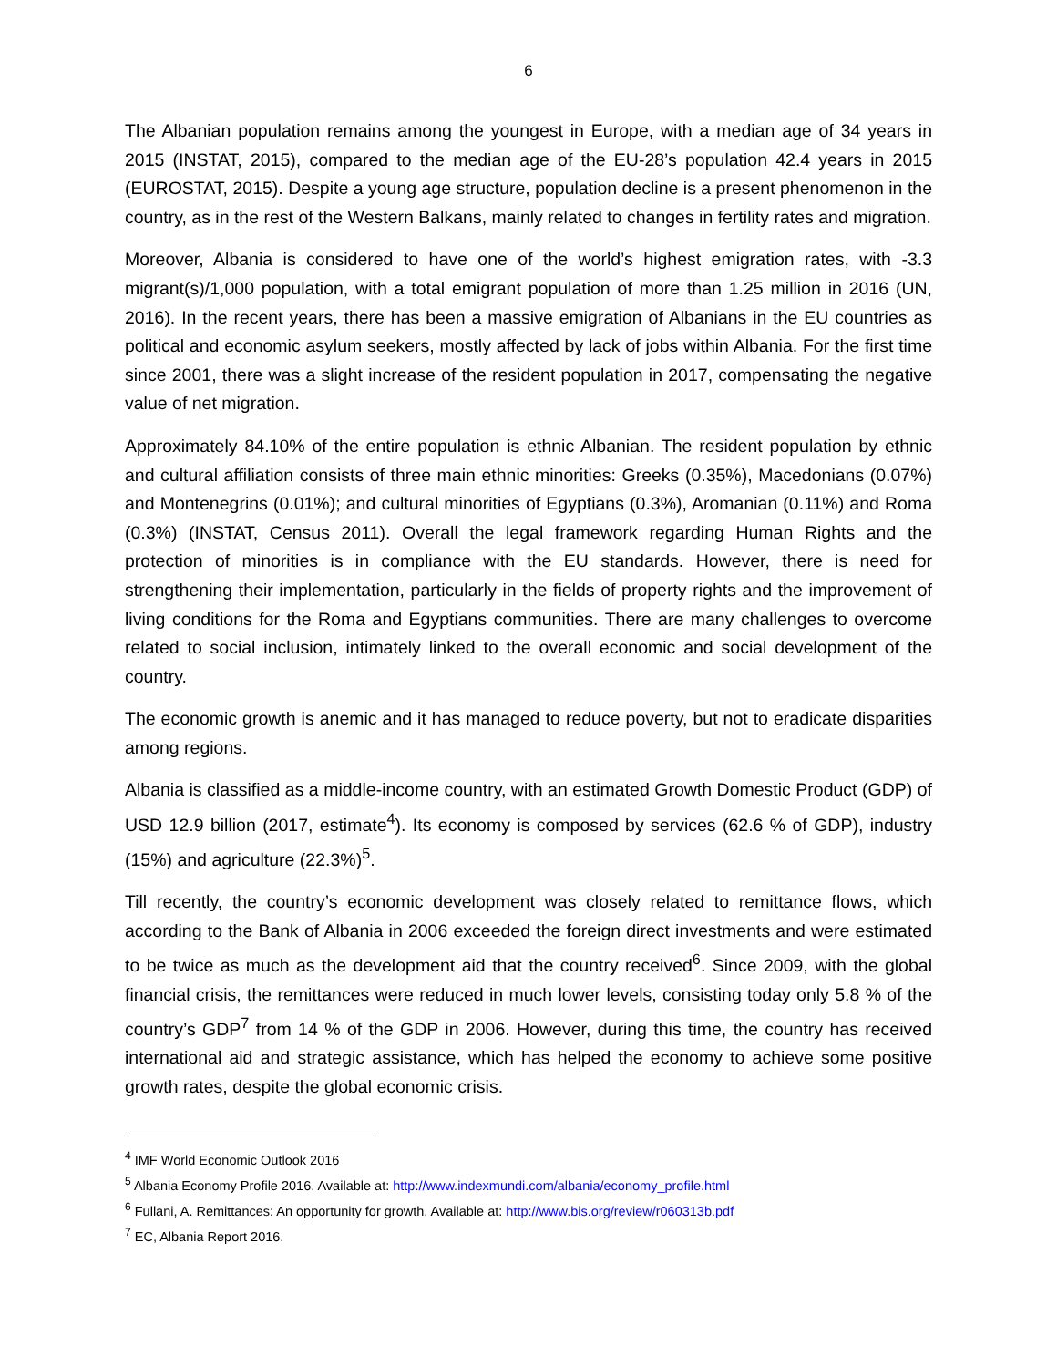6
The Albanian population remains among the youngest in Europe, with a median age of 34 years in 2015 (INSTAT, 2015), compared to the median age of the EU-28’s population 42.4 years in 2015 (EUROSTAT, 2015). Despite a young age structure, population decline is a present phenomenon in the country, as in the rest of the Western Balkans, mainly related to changes in fertility rates and migration.
Moreover, Albania is considered to have one of the world’s highest emigration rates, with -3.3 migrant(s)/1,000 population, with a total emigrant population of more than 1.25 million in 2016 (UN, 2016). In the recent years, there has been a massive emigration of Albanians in the EU countries as political and economic asylum seekers, mostly affected by lack of jobs within Albania. For the first time since 2001, there was a slight increase of the resident population in 2017, compensating the negative value of net migration.
Approximately 84.10% of the entire population is ethnic Albanian. The resident population by ethnic and cultural affiliation consists of three main ethnic minorities: Greeks (0.35%), Macedonians (0.07%) and Montenegrins (0.01%); and cultural minorities of Egyptians (0.3%), Aromanian (0.11%) and Roma (0.3%) (INSTAT, Census 2011). Overall the legal framework regarding Human Rights and the protection of minorities is in compliance with the EU standards. However, there is need for strengthening their implementation, particularly in the fields of property rights and the improvement of living conditions for the Roma and Egyptians communities. There are many challenges to overcome related to social inclusion, intimately linked to the overall economic and social development of the country.
The economic growth is anemic and it has managed to reduce poverty, but not to eradicate disparities among regions.
Albania is classified as a middle-income country, with an estimated Growth Domestic Product (GDP) of USD 12.9 billion (2017, estimate<sup>4</sup>). Its economy is composed by services (62.6 % of GDP), industry (15%) and agriculture (22.3%)<sup>5</sup>.
Till recently, the country’s economic development was closely related to remittance flows, which according to the Bank of Albania in 2006 exceeded the foreign direct investments and were estimated to be twice as much as the development aid that the country received<sup>6</sup>. Since 2009, with the global financial crisis, the remittances were reduced in much lower levels, consisting today only 5.8 % of the country’s GDP<sup>7</sup> from 14 % of the GDP in 2006. However, during this time, the country has received international aid and strategic assistance, which has helped the economy to achieve some positive growth rates, despite the global economic crisis.
<sup>4</sup> IMF World Economic Outlook 2016
<sup>5</sup> Albania Economy Profile 2016. Available at: http://www.indexmundi.com/albania/economy_profile.html
<sup>6</sup> Fullani, A. Remittances: An opportunity for growth. Available at: http://www.bis.org/review/r060313b.pdf
<sup>7</sup> EC, Albania Report 2016.